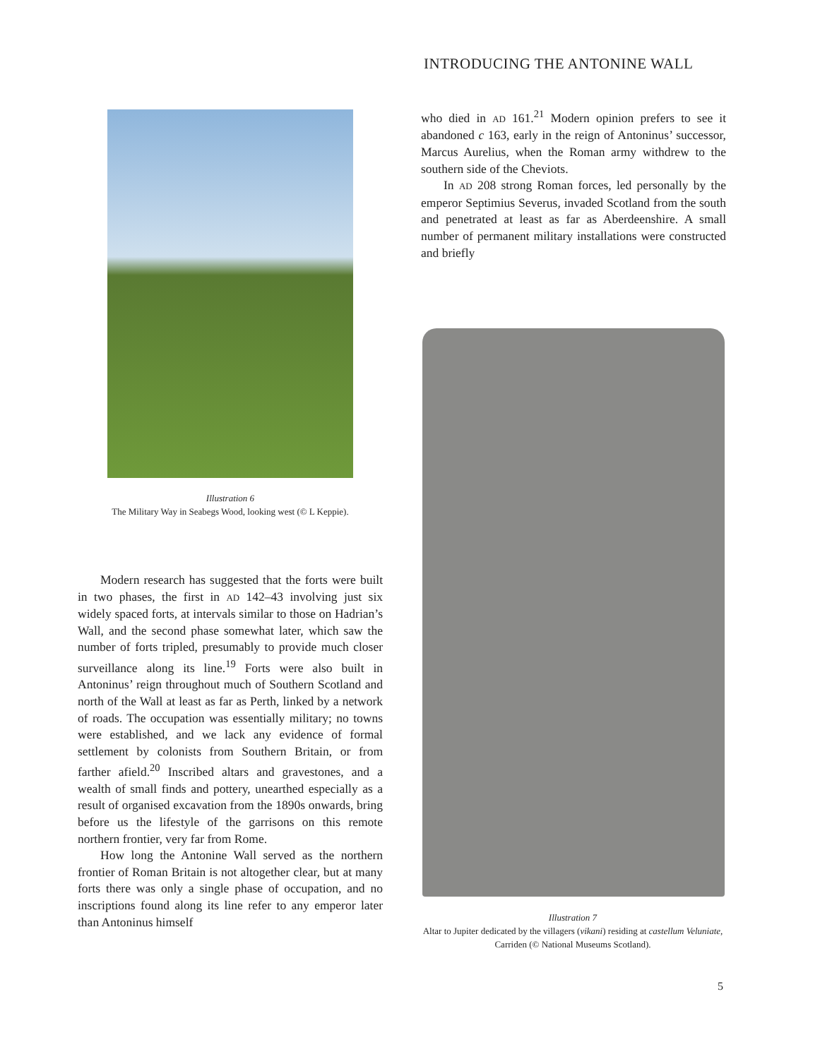INTRODUCING THE ANTONINE WALL
Illustration 6
The Military Way in Seabegs Wood, looking west (© L Keppie).
who died in AD 161.<sup>21</sup> Modern opinion prefers to see it abandoned c 163, early in the reign of Antoninus’ successor, Marcus Aurelius, when the Roman army withdrew to the southern side of the Cheviots.
In AD 208 strong Roman forces, led personally by the emperor Septimius Severus, invaded Scotland from the south and penetrated at least as far as Aberdeenshire. A small number of permanent military installations were constructed and briefly
Illustration 7
Altar to Jupiter dedicated by the villagers (vikani) residing at castellum Veluniate, Carriden (© National Museums Scotland).
Modern research has suggested that the forts were built in two phases, the first in AD 142–43 involving just six widely spaced forts, at intervals similar to those on Hadrian’s Wall, and the second phase somewhat later, which saw the number of forts tripled, presumably to provide much closer surveillance along its line.<sup>19</sup> Forts were also built in Antoninus’ reign throughout much of Southern Scotland and north of the Wall at least as far as Perth, linked by a network of roads. The occupation was essentially military; no towns were established, and we lack any evidence of formal settlement by colonists from Southern Britain, or from farther afield.<sup>20</sup> Inscribed altars and gravestones, and a wealth of small finds and pottery, unearthed especially as a result of organised excavation from the 1890s onwards, bring before us the lifestyle of the garrisons on this remote northern frontier, very far from Rome.
How long the Antonine Wall served as the northern frontier of Roman Britain is not altogether clear, but at many forts there was only a single phase of occupation, and no inscriptions found along its line refer to any emperor later than Antoninus himself
5